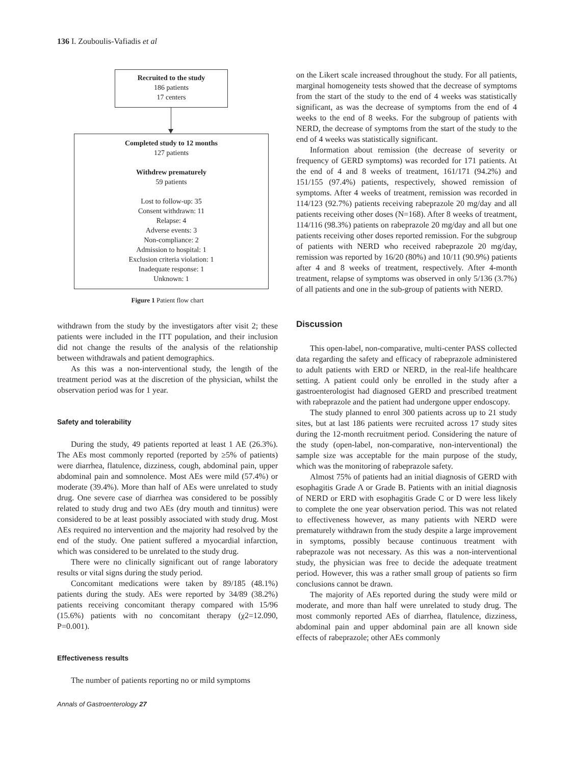136 I. Zouboulis-Vafiadis et al
Recruited to the study
186 patients
17 centers
Completed study to 12 months
127 patients
Withdrew prematurely
59 patients
Lost to follow-up: 35
Consent withdrawn: 11
Relapse: 4
Adverse events: 3
Non-compliance: 2
Admission to hospital: 1
Exclusion criteria violation: 1
Inadequate response: 1
Unknown: 1
Figure 1 Patient flow chart
withdrawn from the study by the investigators after visit 2; these patients were included in the ITT population, and their inclusion did not change the results of the analysis of the relationship between withdrawals and patient demographics.
As this was a non-interventional study, the length of the treatment period was at the discretion of the physician, whilst the observation period was for 1 year.
Safety and tolerability
During the study, 49 patients reported at least 1 AE (26.3%). The AEs most commonly reported (reported by ≥5% of patients) were diarrhea, flatulence, dizziness, cough, abdominal pain, upper abdominal pain and somnolence. Most AEs were mild (57.4%) or moderate (39.4%). More than half of AEs were unrelated to study drug. One severe case of diarrhea was considered to be possibly related to study drug and two AEs (dry mouth and tinnitus) were considered to be at least possibly associated with study drug. Most AEs required no intervention and the majority had resolved by the end of the study. One patient suffered a myocardial infarction, which was considered to be unrelated to the study drug.
There were no clinically significant out of range laboratory results or vital signs during the study period.
Concomitant medications were taken by 89/185 (48.1%) patients during the study. AEs were reported by 34/89 (38.2%) patients receiving concomitant therapy compared with 15/96 (15.6%) patients with no concomitant therapy (χ2=12.090, P=0.001).
Effectiveness results
The number of patients reporting no or mild symptoms
Annals of Gastroenterology 27
on the Likert scale increased throughout the study. For all patients, marginal homogeneity tests showed that the decrease of symptoms from the start of the study to the end of 4 weeks was statistically significant, as was the decrease of symptoms from the end of 4 weeks to the end of 8 weeks. For the subgroup of patients with NERD, the decrease of symptoms from the start of the study to the end of 4 weeks was statistically significant.
Information about remission (the decrease of severity or frequency of GERD symptoms) was recorded for 171 patients. At the end of 4 and 8 weeks of treatment, 161/171 (94.2%) and 151/155 (97.4%) patients, respectively, showed remission of symptoms. After 4 weeks of treatment, remission was recorded in 114/123 (92.7%) patients receiving rabeprazole 20 mg/day and all patients receiving other doses (N=168). After 8 weeks of treatment, 114/116 (98.3%) patients on rabeprazole 20 mg/day and all but one patients receiving other doses reported remission. For the subgroup of patients with NERD who received rabeprazole 20 mg/day, remission was reported by 16/20 (80%) and 10/11 (90.9%) patients after 4 and 8 weeks of treatment, respectively. After 4-month treatment, relapse of symptoms was observed in only 5/136 (3.7%) of all patients and one in the sub-group of patients with NERD.
Discussion
This open-label, non-comparative, multi-center PASS collected data regarding the safety and efficacy of rabeprazole administered to adult patients with ERD or NERD, in the real-life healthcare setting. A patient could only be enrolled in the study after a gastroenterologist had diagnosed GERD and prescribed treatment with rabeprazole and the patient had undergone upper endoscopy.
The study planned to enrol 300 patients across up to 21 study sites, but at last 186 patients were recruited across 17 study sites during the 12-month recruitment period. Considering the nature of the study (open-label, non-comparative, non-interventional) the sample size was acceptable for the main purpose of the study, which was the monitoring of rabeprazole safety.
Almost 75% of patients had an initial diagnosis of GERD with esophagitis Grade A or Grade B. Patients with an initial diagnosis of NERD or ERD with esophagitis Grade C or D were less likely to complete the one year observation period. This was not related to effectiveness however, as many patients with NERD were prematurely withdrawn from the study despite a large improvement in symptoms, possibly because continuous treatment with rabeprazole was not necessary. As this was a non-interventional study, the physician was free to decide the adequate treatment period. However, this was a rather small group of patients so firm conclusions cannot be drawn.
The majority of AEs reported during the study were mild or moderate, and more than half were unrelated to study drug. The most commonly reported AEs of diarrhea, flatulence, dizziness, abdominal pain and upper abdominal pain are all known side effects of rabeprazole; other AEs commonly